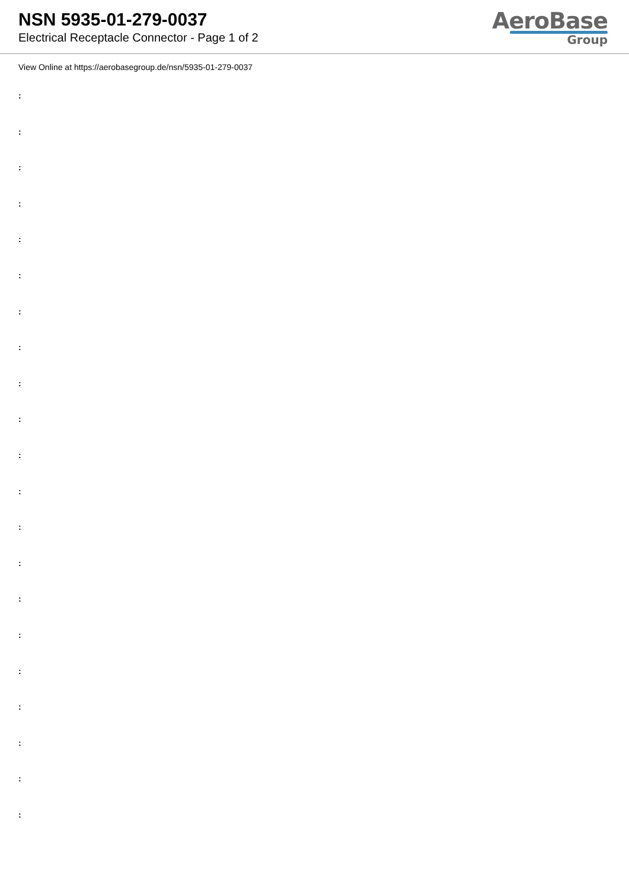NSN 5935-01-279-0037
Electrical Receptacle Connector - Page 1 of 2
AeroBase
Group
View Online at https://aerobasegroup.de/nsn/5935-01-279-0037
:
:
:
:
:
:
:
:
:
:
:
:
:
:
:
:
:
:
:
:
: